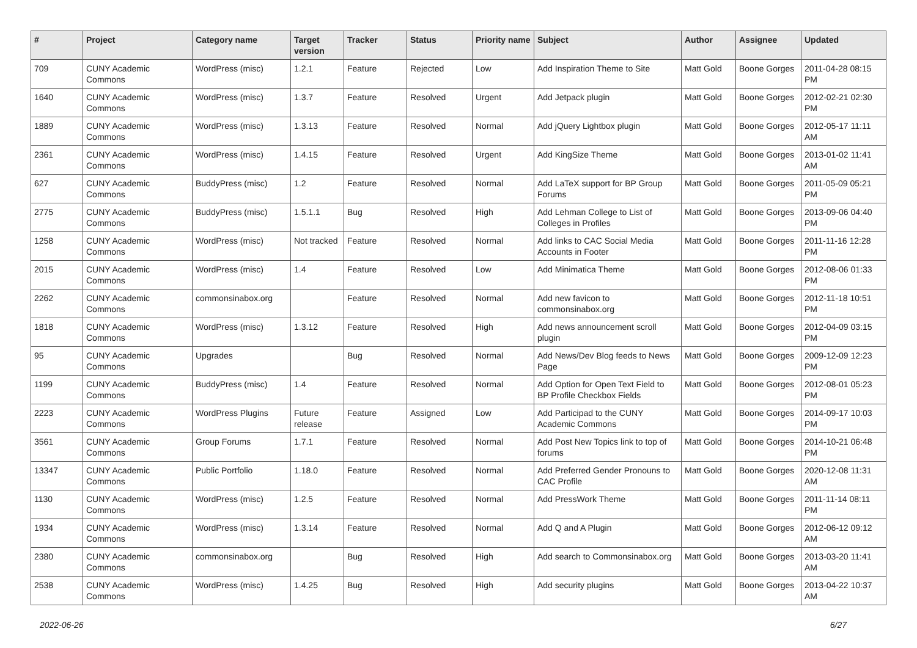| # | Project | Category name | Target version | Tracker | Status | Priority name | Subject | Author | Assignee | Updated |
| --- | --- | --- | --- | --- | --- | --- | --- | --- | --- | --- |
| 709 | CUNY Academic Commons | WordPress (misc) | 1.2.1 | Feature | Rejected | Low | Add Inspiration Theme to Site | Matt Gold | Boone Gorges | 2011-04-28 08:15 PM |
| 1640 | CUNY Academic Commons | WordPress (misc) | 1.3.7 | Feature | Resolved | Urgent | Add Jetpack plugin | Matt Gold | Boone Gorges | 2012-02-21 02:30 PM |
| 1889 | CUNY Academic Commons | WordPress (misc) | 1.3.13 | Feature | Resolved | Normal | Add jQuery Lightbox plugin | Matt Gold | Boone Gorges | 2012-05-17 11:11 AM |
| 2361 | CUNY Academic Commons | WordPress (misc) | 1.4.15 | Feature | Resolved | Urgent | Add KingSize Theme | Matt Gold | Boone Gorges | 2013-01-02 11:41 AM |
| 627 | CUNY Academic Commons | BuddyPress (misc) | 1.2 | Feature | Resolved | Normal | Add LaTeX support for BP Group Forums | Matt Gold | Boone Gorges | 2011-05-09 05:21 PM |
| 2775 | CUNY Academic Commons | BuddyPress (misc) | 1.5.1.1 | Bug | Resolved | High | Add Lehman College to List of Colleges in Profiles | Matt Gold | Boone Gorges | 2013-09-06 04:40 PM |
| 1258 | CUNY Academic Commons | WordPress (misc) | Not tracked | Feature | Resolved | Normal | Add links to CAC Social Media Accounts in Footer | Matt Gold | Boone Gorges | 2011-11-16 12:28 PM |
| 2015 | CUNY Academic Commons | WordPress (misc) | 1.4 | Feature | Resolved | Low | Add Minimatica Theme | Matt Gold | Boone Gorges | 2012-08-06 01:33 PM |
| 2262 | CUNY Academic Commons | commonsinabox.org | | Feature | Resolved | Normal | Add new favicon to commonsinabox.org | Matt Gold | Boone Gorges | 2012-11-18 10:51 PM |
| 1818 | CUNY Academic Commons | WordPress (misc) | 1.3.12 | Feature | Resolved | High | Add news announcement scroll plugin | Matt Gold | Boone Gorges | 2012-04-09 03:15 PM |
| 95 | CUNY Academic Commons | Upgrades | | Bug | Resolved | Normal | Add News/Dev Blog feeds to News Page | Matt Gold | Boone Gorges | 2009-12-09 12:23 PM |
| 1199 | CUNY Academic Commons | BuddyPress (misc) | 1.4 | Feature | Resolved | Normal | Add Option for Open Text Field to BP Profile Checkbox Fields | Matt Gold | Boone Gorges | 2012-08-01 05:23 PM |
| 2223 | CUNY Academic Commons | WordPress Plugins | Future release | Feature | Assigned | Low | Add Participad to the CUNY Academic Commons | Matt Gold | Boone Gorges | 2014-09-17 10:03 PM |
| 3561 | CUNY Academic Commons | Group Forums | 1.7.1 | Feature | Resolved | Normal | Add Post New Topics link to top of forums | Matt Gold | Boone Gorges | 2014-10-21 06:48 PM |
| 13347 | CUNY Academic Commons | Public Portfolio | 1.18.0 | Feature | Resolved | Normal | Add Preferred Gender Pronouns to CAC Profile | Matt Gold | Boone Gorges | 2020-12-08 11:31 AM |
| 1130 | CUNY Academic Commons | WordPress (misc) | 1.2.5 | Feature | Resolved | Normal | Add PressWork Theme | Matt Gold | Boone Gorges | 2011-11-14 08:11 PM |
| 1934 | CUNY Academic Commons | WordPress (misc) | 1.3.14 | Feature | Resolved | Normal | Add Q and A Plugin | Matt Gold | Boone Gorges | 2012-06-12 09:12 AM |
| 2380 | CUNY Academic Commons | commonsinabox.org | | Bug | Resolved | High | Add search to Commonsinabox.org | Matt Gold | Boone Gorges | 2013-03-20 11:41 AM |
| 2538 | CUNY Academic Commons | WordPress (misc) | 1.4.25 | Bug | Resolved | High | Add security plugins | Matt Gold | Boone Gorges | 2013-04-22 10:37 AM |
2022-06-26 6/27